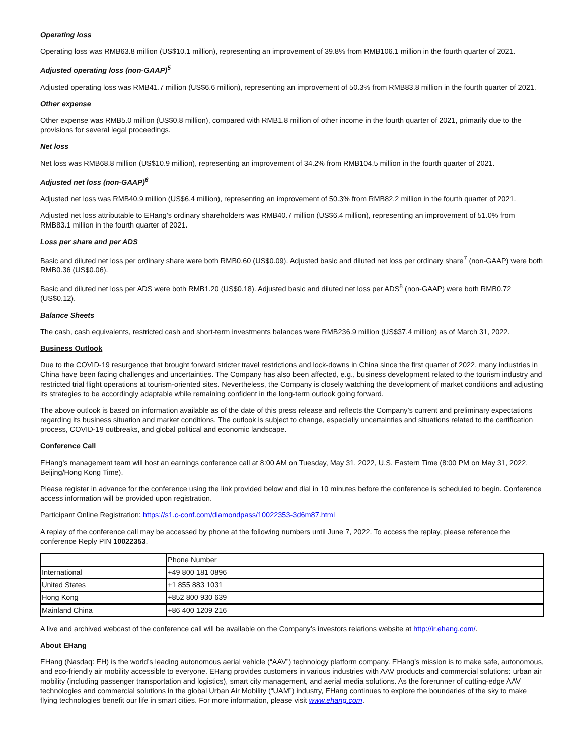Operating loss
Operating loss was RMB63.8 million (US$10.1 million), representing an improvement of 39.8% from RMB106.1 million in the fourth quarter of 2021.
Adjusted operating loss (non-GAAP)<sup>5</sup>
Adjusted operating loss was RMB41.7 million (US$6.6 million), representing an improvement of 50.3% from RMB83.8 million in the fourth quarter of 2021.
Other expense
Other expense was RMB5.0 million (US$0.8 million), compared with RMB1.8 million of other income in the fourth quarter of 2021, primarily due to the provisions for several legal proceedings.
Net loss
Net loss was RMB68.8 million (US$10.9 million), representing an improvement of 34.2% from RMB104.5 million in the fourth quarter of 2021.
Adjusted net loss (non-GAAP)<sup>6</sup>
Adjusted net loss was RMB40.9 million (US$6.4 million), representing an improvement of 50.3% from RMB82.2 million in the fourth quarter of 2021.
Adjusted net loss attributable to EHang’s ordinary shareholders was RMB40.7 million (US$6.4 million), representing an improvement of 51.0% from RMB83.1 million in the fourth quarter of 2021.
Loss per share and per ADS
Basic and diluted net loss per ordinary share were both RMB0.60 (US$0.09). Adjusted basic and diluted net loss per ordinary share<sup>7</sup> (non-GAAP) were both RMB0.36 (US$0.06).
Basic and diluted net loss per ADS were both RMB1.20 (US$0.18). Adjusted basic and diluted net loss per ADS<sup>8</sup> (non-GAAP) were both RMB0.72 (US$0.12).
Balance Sheets
The cash, cash equivalents, restricted cash and short-term investments balances were RMB236.9 million (US$37.4 million) as of March 31, 2022.
Business Outlook
Due to the COVID-19 resurgence that brought forward stricter travel restrictions and lock-downs in China since the first quarter of 2022, many industries in China have been facing challenges and uncertainties. The Company has also been affected, e.g., business development related to the tourism industry and restricted trial flight operations at tourism-oriented sites. Nevertheless, the Company is closely watching the development of market conditions and adjusting its strategies to be accordingly adaptable while remaining confident in the long-term outlook going forward.
The above outlook is based on information available as of the date of this press release and reflects the Company’s current and preliminary expectations regarding its business situation and market conditions. The outlook is subject to change, especially uncertainties and situations related to the certification process, COVID-19 outbreaks, and global political and economic landscape.
Conference Call
EHang’s management team will host an earnings conference call at 8:00 AM on Tuesday, May 31, 2022, U.S. Eastern Time (8:00 PM on May 31, 2022, Beijing/Hong Kong Time).
Please register in advance for the conference using the link provided below and dial in 10 minutes before the conference is scheduled to begin. Conference access information will be provided upon registration.
Participant Online Registration: https://s1.c-conf.com/diamondpass/10022353-3d6m87.html
A replay of the conference call may be accessed by phone at the following numbers until June 7, 2022. To access the replay, please reference the conference Reply PIN 10022353.
| | Phone Number |
| International | +49 800 181 0896 |
| United States | +1 855 883 1031 |
| Hong Kong | +852 800 930 639 |
| Mainland China | +86 400 1209 216 |
A live and archived webcast of the conference call will be available on the Company’s investors relations website at http://ir.ehang.com/.
About EHang
EHang (Nasdaq: EH) is the world’s leading autonomous aerial vehicle (“AAV”) technology platform company. EHang’s mission is to make safe, autonomous, and eco-friendly air mobility accessible to everyone. EHang provides customers in various industries with AAV products and commercial solutions: urban air mobility (including passenger transportation and logistics), smart city management, and aerial media solutions. As the forerunner of cutting-edge AAV technologies and commercial solutions in the global Urban Air Mobility (“UAM”) industry, EHang continues to explore the boundaries of the sky to make flying technologies benefit our life in smart cities. For more information, please visit www.ehang.com.